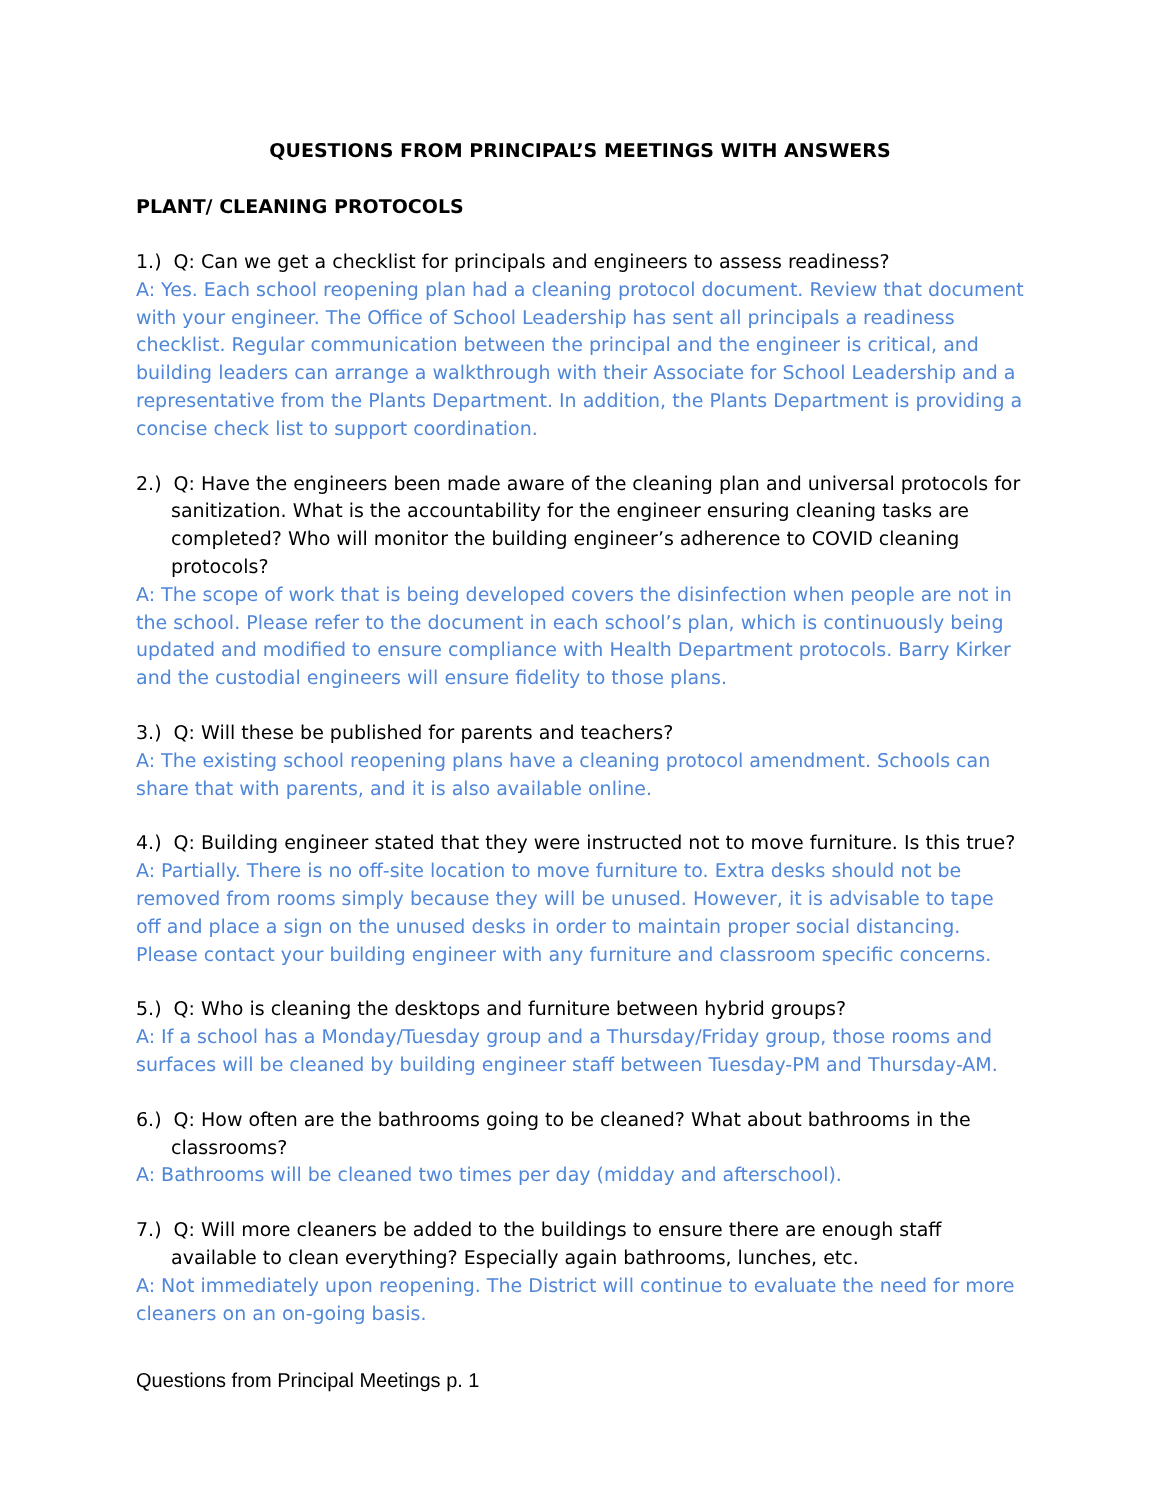QUESTIONS FROM PRINCIPAL’S MEETINGS WITH ANSWERS
PLANT/ CLEANING PROTOCOLS
1.) Q: Can we get a checklist for principals and engineers to assess readiness?
A: Yes. Each school reopening plan had a cleaning protocol document. Review that document with your engineer. The Office of School Leadership has sent all principals a readiness checklist. Regular communication between the principal and the engineer is critical, and building leaders can arrange a walkthrough with their Associate for School Leadership and a representative from the Plants Department. In addition, the Plants Department is providing a concise check list to support coordination.
2.) Q: Have the engineers been made aware of the cleaning plan and universal protocols for sanitization. What is the accountability for the engineer ensuring cleaning tasks are completed? Who will monitor the building engineer’s adherence to COVID cleaning protocols?
A: The scope of work that is being developed covers the disinfection when people are not in the school. Please refer to the document in each school’s plan, which is continuously being updated and modified to ensure compliance with Health Department protocols. Barry Kirker and the custodial engineers will ensure fidelity to those plans.
3.) Q: Will these be published for parents and teachers?
A: The existing school reopening plans have a cleaning protocol amendment. Schools can share that with parents, and it is also available online.
4.) Q: Building engineer stated that they were instructed not to move furniture. Is this true?
A: Partially. There is no off-site location to move furniture to. Extra desks should not be removed from rooms simply because they will be unused. However, it is advisable to tape off and place a sign on the unused desks in order to maintain proper social distancing. Please contact your building engineer with any furniture and classroom specific concerns.
5.) Q: Who is cleaning the desktops and furniture between hybrid groups?
A: If a school has a Monday/Tuesday group and a Thursday/Friday group, those rooms and surfaces will be cleaned by building engineer staff between Tuesday-PM and Thursday-AM.
6.) Q: How often are the bathrooms going to be cleaned? What about bathrooms in the classrooms?
A: Bathrooms will be cleaned two times per day (midday and afterschool).
7.) Q: Will more cleaners be added to the buildings to ensure there are enough staff available to clean everything? Especially again bathrooms, lunches, etc.
A: Not immediately upon reopening. The District will continue to evaluate the need for more cleaners on an on-going basis.
Questions from Principal Meetings p. 1